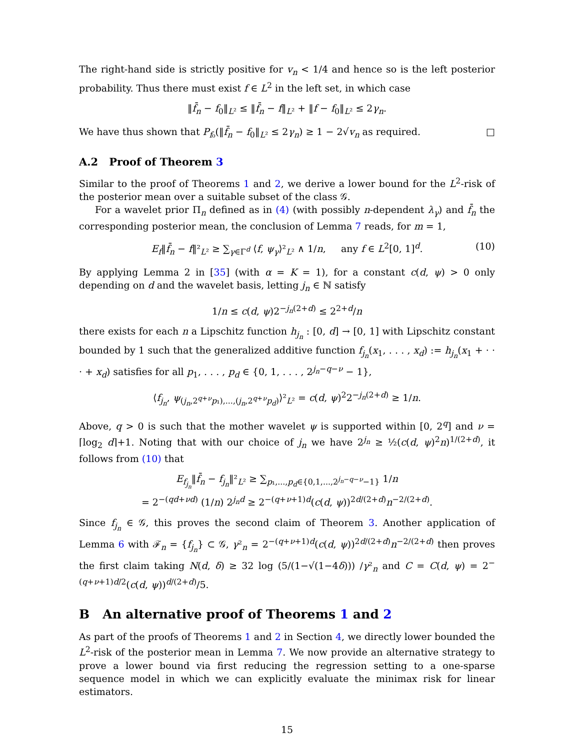The right-hand side is strictly positive for v<sub>n</sub> < 1/4 and hence so is the left posterior probability. Thus there must exist f ∈ L<sup>2</sup> in the left set, in which case
‖f̄<sub>n</sub> − f<sub>0</sub>‖<sub>L²</sub> ≤ ‖f̄<sub>n</sub> − f‖<sub>L²</sub> + ‖f − f<sub>0</sub>‖<sub>L²</sub> ≤ 2γ<sub>n</sub>.
We have thus shown that P<sub>f₀</sub>(‖f̄<sub>n</sub> − f<sub>0</sub>‖<sub>L²</sub> ≤ 2γ<sub>n</sub>) ≥ 1 − 2√v<sub>n</sub> as required. □
A.2 Proof of Theorem 3
Similar to the proof of Theorems 1 and 2, we derive a lower bound for the L<sup>2</sup>-risk of the posterior mean over a suitable subset of the class 𝒢.
For a wavelet prior Π<sub>n</sub> defined as in (4) (with possibly n-dependent λ<sub>γ</sub>) and f̄<sub>n</sub> the corresponding posterior mean, the conclusion of Lemma 7 reads, for m = 1,
E<sub>f</sub>‖f̄<sub>n</sub> − f‖²<sub>L²</sub> ≥ ∑<sub>γ∈Γ<sup>d</sup></sub> ⟨f, ψ<sub>γ</sub>⟩²<sub>L²</sub> ∧ 1/n, any f ∈ L<sup>2</sup>[0, 1]<sup>d</sup>. (10)
By applying Lemma 2 in [35] (with α = K = 1), for a constant c(d, ψ) > 0 only depending on d and the wavelet basis, letting j<sub>n</sub> ∈ ℕ satisfy
1/n ≤ c(d, ψ)2<sup>−j<sub>n</sub>(2+d)</sup> ≤ 2<sup>2+d</sup>/n
there exists for each n a Lipschitz function h<sub>j<sub>n</sub></sub> : [0, d] → [0, 1] with Lipschitz constant bounded by 1 such that the generalized additive function f<sub>j<sub>n</sub></sub>(x<sub>1</sub>, . . . , x<sub>d</sub>) := h<sub>j<sub>n</sub></sub>(x<sub>1</sub> + · · · + x<sub>d</sub>) satisfies for all p<sub>1</sub>, . . . , p<sub>d</sub> ∈ {0, 1, . . . , 2<sup>j<sub>n</sub>−q−ν</sup> − 1},
⟨f<sub>j<sub>n</sub></sub>, ψ<sub>(j<sub>n</sub>,2<sup>q+ν</sup>p₁),...,(j<sub>n</sub>,2<sup>q+ν</sup>p<sub>d</sub>)</sub>⟩²<sub>L²</sub> = c(d, ψ)<sup>2</sup>2<sup>−j<sub>n</sub>(2+d)</sup> ≥ 1/n.
Above, q > 0 is such that the mother wavelet ψ is supported within [0, 2<sup>q</sup>] and ν = ⌈log<sub>2</sub> d⌉+1. Noting that with our choice of j<sub>n</sub> we have 2<sup>j<sub>n</sub></sup> ≥ ½(c(d, ψ)<sup>2</sup>n)<sup>1/(2+d)</sup>, it follows from (10) that
E<sub>f<sub>j<sub>n</sub></sub></sub>‖f̄<sub>n</sub> − f<sub>j<sub>n</sub></sub>‖²<sub>L²</sub> ≥ ∑<sub>p₁,...,p<sub>d</sub>∈{0,1,...,2<sup>j<sub>n</sub>−q−ν</sup>−1}</sub> 1/n
= 2<sup>−(qd+νd)</sup> (1/n) 2<sup>j<sub>n</sub>d</sup> ≥ 2<sup>−(q+ν+1)d</sup>(c(d, ψ))<sup>2d/(2+d)</sup>n<sup>−2/(2+d)</sup>.
Since f<sub>j<sub>n</sub></sub> ∈ 𝒢, this proves the second claim of Theorem 3. Another application of Lemma 6 with ℱ<sub>n</sub> = {f<sub>j<sub>n</sub></sub>} ⊂ 𝒢, γ²<sub>n</sub> = 2<sup>−(q+ν+1)d</sup>(c(d, ψ))<sup>2d/(2+d)</sup>n<sup>−2/(2+d)</sup> then proves the first claim taking N(d, δ) ≥ 32 log (5/(1−√(1−4δ))) /γ²<sub>n</sub> and C = C(d, ψ) = 2<sup>−(q+ν+1)d/2</sup>(c(d, ψ))<sup>d/(2+d)</sup>/5.
B An alternative proof of Theorems 1 and 2
As part of the proofs of Theorems 1 and 2 in Section 4, we directly lower bounded the L<sup>2</sup>-risk of the posterior mean in Lemma 7. We now provide an alternative strategy to prove a lower bound via first reducing the regression setting to a one-sparse sequence model in which we can explicitly evaluate the minimax risk for linear estimators.
15